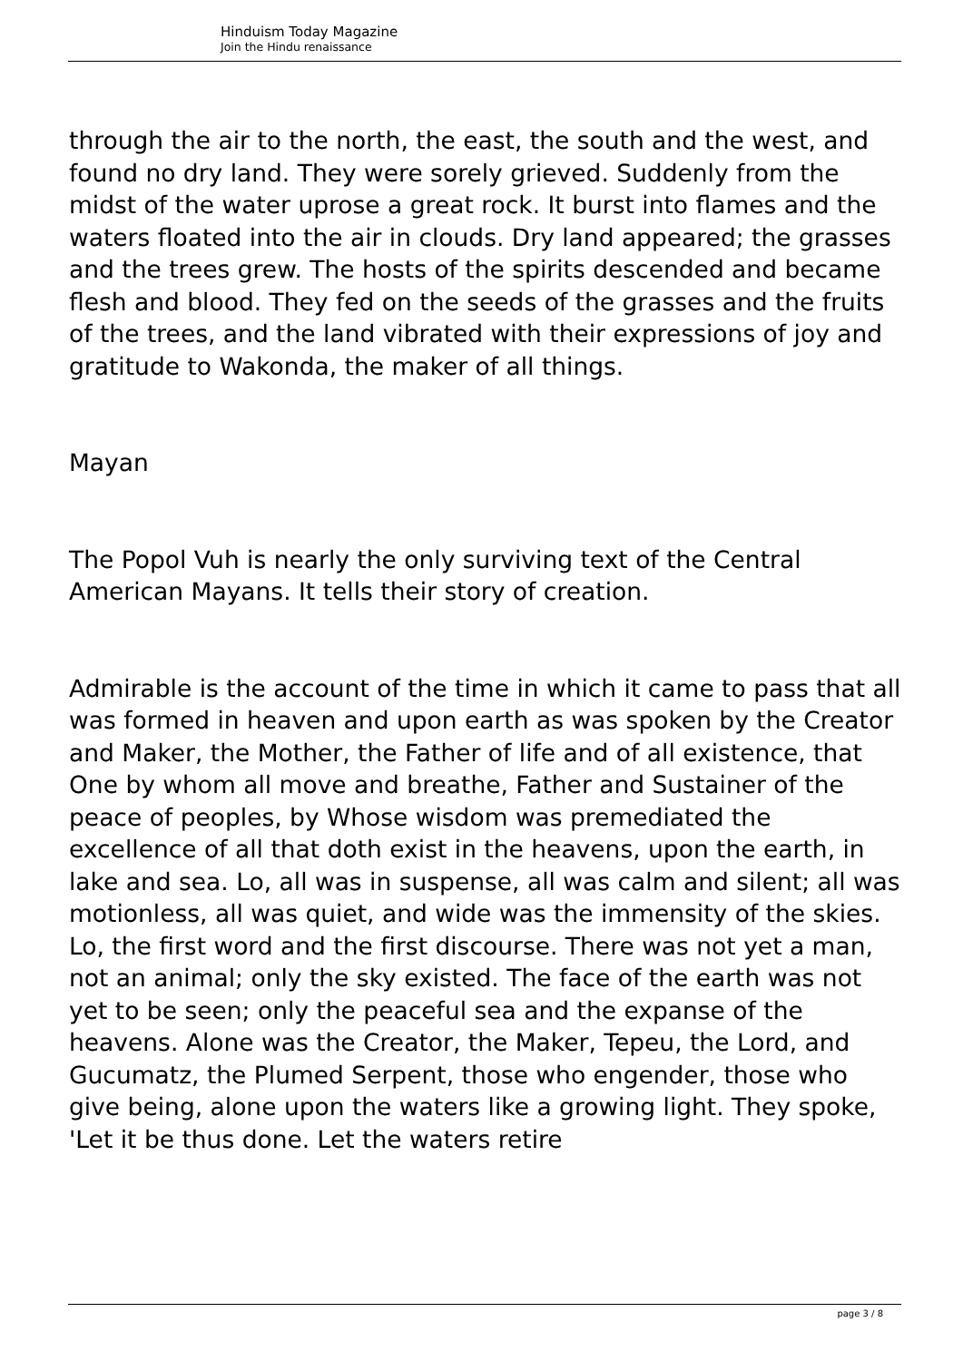Hinduism Today Magazine
Join the Hindu renaissance
through the air to the north, the east, the south and the west, and found no dry land. They were sorely grieved. Suddenly from the midst of the water uprose a great rock. It burst into flames and the waters floated into the air in clouds. Dry land appeared; the grasses and the trees grew. The hosts of the spirits descended and became flesh and blood. They fed on the seeds of the grasses and the fruits of the trees, and the land vibrated with their expressions of joy and gratitude to Wakonda, the maker of all things.
Mayan
The Popol Vuh is nearly the only surviving text of the Central American Mayans. It tells their story of creation.
Admirable is the account of the time in which it came to pass that all was formed in heaven and upon earth as was spoken by the Creator and Maker, the Mother, the Father of life and of all existence, that One by whom all move and breathe, Father and Sustainer of the peace of peoples, by Whose wisdom was premediated the excellence of all that doth exist in the heavens, upon the earth, in lake and sea. Lo, all was in suspense, all was calm and silent; all was motionless, all was quiet, and wide was the immensity of the skies. Lo, the first word and the first discourse. There was not yet a man, not an animal; only the sky existed. The face of the earth was not yet to be seen; only the peaceful sea and the expanse of the heavens. Alone was the Creator, the Maker, Tepeu, the Lord, and Gucumatz, the Plumed Serpent, those who engender, those who give being, alone upon the waters like a growing light. They spoke, 'Let it be thus done. Let the waters retire
page 3 / 8